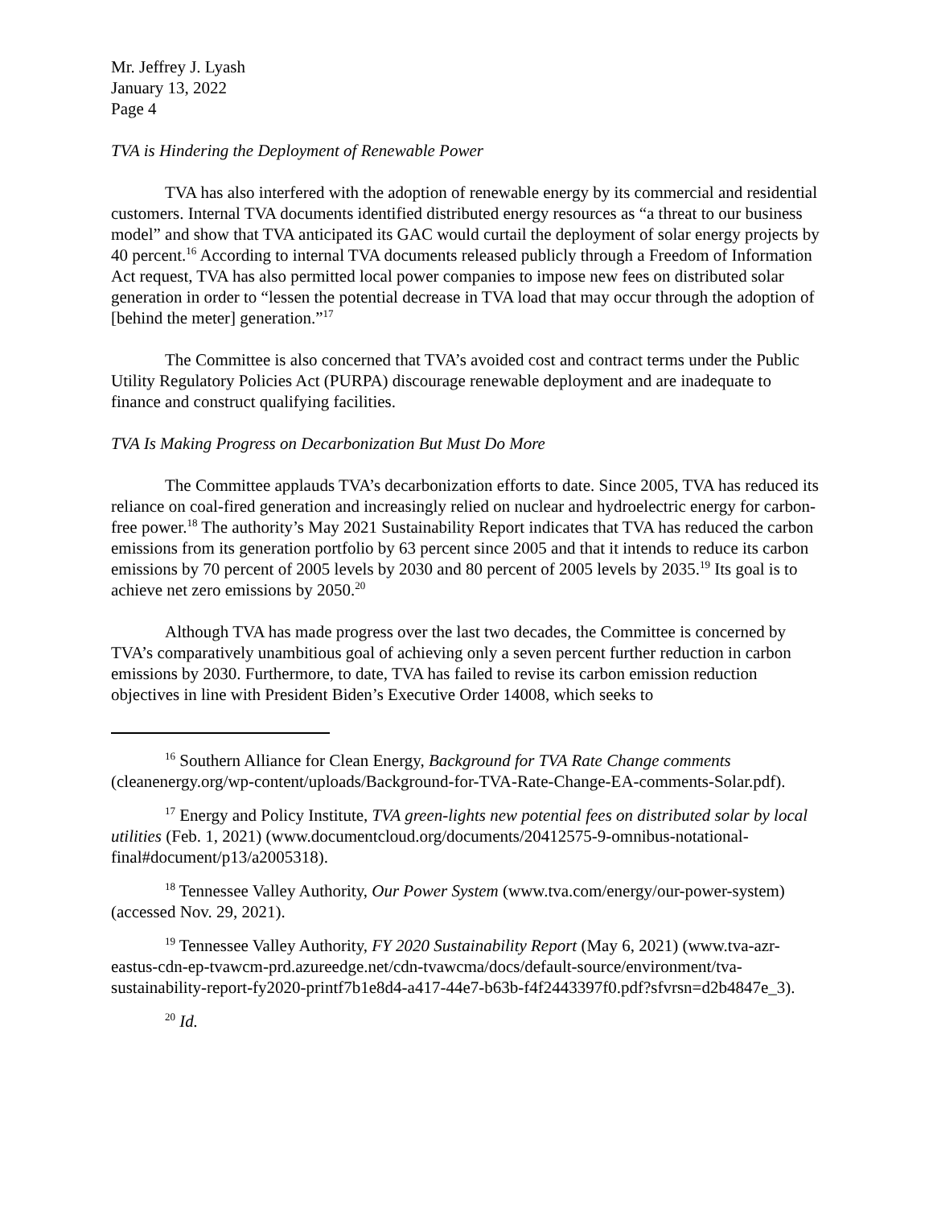Mr. Jeffrey J. Lyash
January 13, 2022
Page 4
TVA is Hindering the Deployment of Renewable Power
TVA has also interfered with the adoption of renewable energy by its commercial and residential customers. Internal TVA documents identified distributed energy resources as “a threat to our business model” and show that TVA anticipated its GAC would curtail the deployment of solar energy projects by 40 percent.<sup>16</sup> According to internal TVA documents released publicly through a Freedom of Information Act request, TVA has also permitted local power companies to impose new fees on distributed solar generation in order to “lessen the potential decrease in TVA load that may occur through the adoption of [behind the meter] generation.”<sup>17</sup>
The Committee is also concerned that TVA’s avoided cost and contract terms under the Public Utility Regulatory Policies Act (PURPA) discourage renewable deployment and are inadequate to finance and construct qualifying facilities.
TVA Is Making Progress on Decarbonization But Must Do More
The Committee applauds TVA’s decarbonization efforts to date. Since 2005, TVA has reduced its reliance on coal-fired generation and increasingly relied on nuclear and hydroelectric energy for carbon-free power.<sup>18</sup> The authority’s May 2021 Sustainability Report indicates that TVA has reduced the carbon emissions from its generation portfolio by 63 percent since 2005 and that it intends to reduce its carbon emissions by 70 percent of 2005 levels by 2030 and 80 percent of 2005 levels by 2035.<sup>19</sup> Its goal is to achieve net zero emissions by 2050.<sup>20</sup>
Although TVA has made progress over the last two decades, the Committee is concerned by TVA’s comparatively unambitious goal of achieving only a seven percent further reduction in carbon emissions by 2030. Furthermore, to date, TVA has failed to revise its carbon emission reduction objectives in line with President Biden’s Executive Order 14008, which seeks to
<sup>16</sup> Southern Alliance for Clean Energy, Background for TVA Rate Change comments (cleanenergy.org/wp-content/uploads/Background-for-TVA-Rate-Change-EA-comments-Solar.pdf).
<sup>17</sup> Energy and Policy Institute, TVA green-lights new potential fees on distributed solar by local utilities (Feb. 1, 2021) (www.documentcloud.org/documents/20412575-9-omnibus-notational-final#document/p13/a2005318).
<sup>18</sup> Tennessee Valley Authority, Our Power System (www.tva.com/energy/our-power-system) (accessed Nov. 29, 2021).
<sup>19</sup> Tennessee Valley Authority, FY 2020 Sustainability Report (May 6, 2021) (www.tva-azr-eastus-cdn-ep-tvawcm-prd.azureedge.net/cdn-tvawcma/docs/default-source/environment/tva-sustainability-report-fy2020-printf7b1e8d4-a417-44e7-b63b-f4f2443397f0.pdf?sfvrsn=d2b4847e_3).
<sup>20</sup> Id.